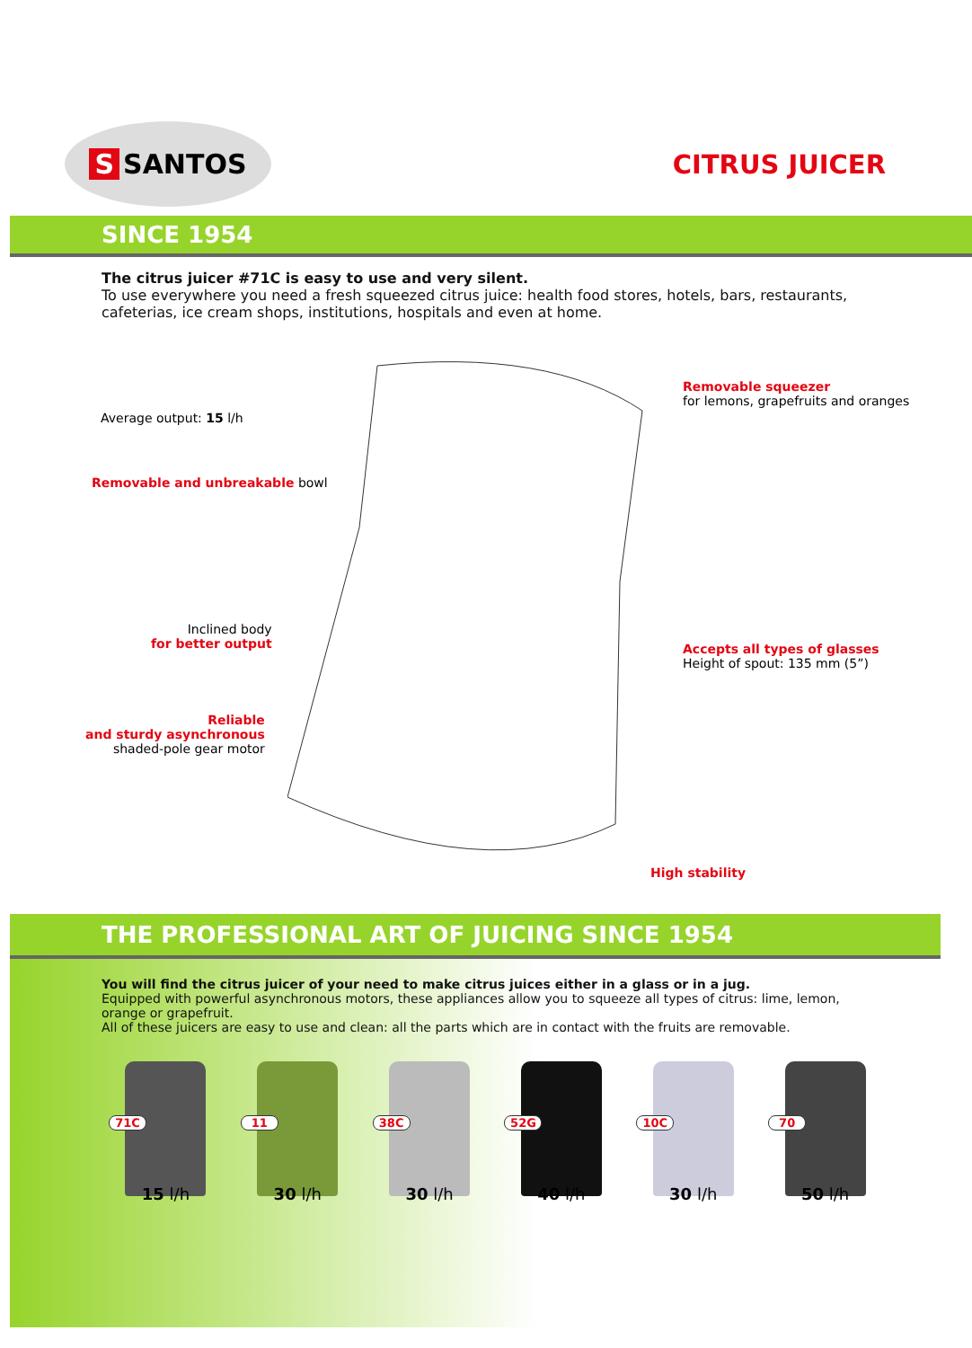S SANTOS
CITRUS JUICER
SINCE 1954
The citrus juicer #71C is easy to use and very silent.
To use everywhere you need a fresh squeezed citrus juice: health food stores, hotels, bars, restaurants, cafeterias, ice cream shops, institutions, hospitals and even at home.
Average output: 15 l/h
Removable squeezer
for lemons, grapefruits and oranges
Removable and unbreakable bowl
Inclined body
for better output
Accepts all types of glasses
Height of spout: 135 mm (5”)
Reliable
and sturdy asynchronous
shaded-pole gear motor
High stability
THE PROFESSIONAL ART OF JUICING SINCE 1954
You will find the citrus juicer of your need to make citrus juices either in a glass or in a jug.
Equipped with powerful asynchronous motors, these appliances allow you to squeeze all types of citrus: lime, lemon, orange or grapefruit.
All of these juicers are easy to use and clean: all the parts which are in contact with the fruits are removable.
71C
15 l/h
11
30 l/h
38C
30 l/h
52G
40 l/h
10C
30 l/h
70
50 l/h